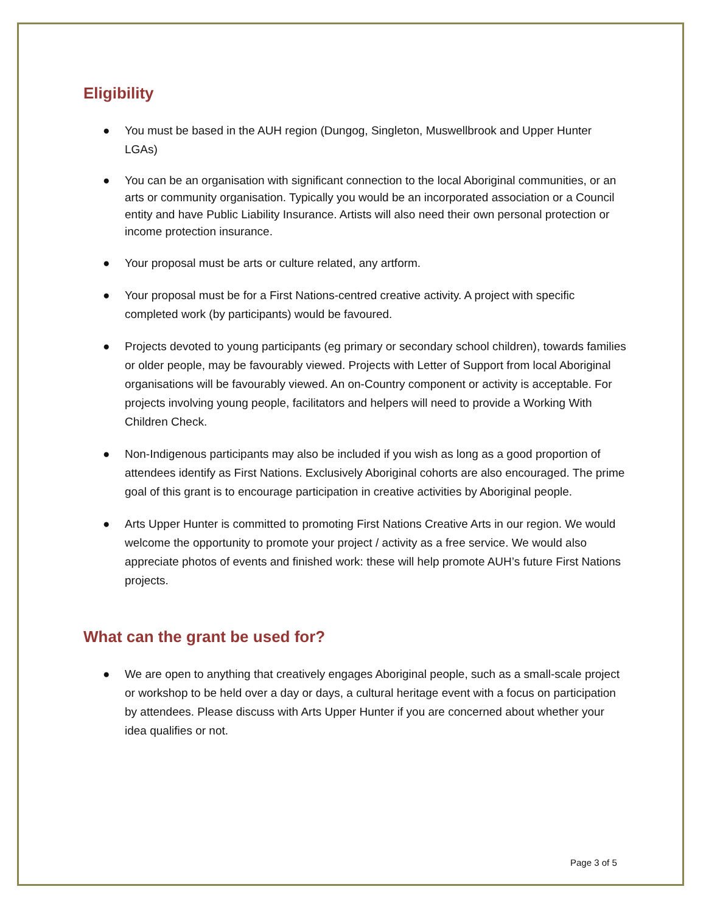Eligibility
● You must be based in the AUH region (Dungog, Singleton, Muswellbrook and Upper Hunter LGAs)
● You can be an organisation with significant connection to the local Aboriginal communities, or an arts or community organisation. Typically you would be an incorporated association or a Council entity and have Public Liability Insurance. Artists will also need their own personal protection or income protection insurance.
● Your proposal must be arts or culture related, any artform.
● Your proposal must be for a First Nations-centred creative activity. A project with specific completed work (by participants) would be favoured.
● Projects devoted to young participants (eg primary or secondary school children), towards families or older people, may be favourably viewed. Projects with Letter of Support from local Aboriginal organisations will be favourably viewed. An on-Country component or activity is acceptable. For projects involving young people, facilitators and helpers will need to provide a Working With Children Check.
● Non-Indigenous participants may also be included if you wish as long as a good proportion of attendees identify as First Nations. Exclusively Aboriginal cohorts are also encouraged. The prime goal of this grant is to encourage participation in creative activities by Aboriginal people.
● Arts Upper Hunter is committed to promoting First Nations Creative Arts in our region. We would welcome the opportunity to promote your project / activity as a free service. We would also appreciate photos of events and finished work: these will help promote AUH’s future First Nations projects.
What can the grant be used for?
● We are open to anything that creatively engages Aboriginal people, such as a small-scale project or workshop to be held over a day or days, a cultural heritage event with a focus on participation by attendees. Please discuss with Arts Upper Hunter if you are concerned about whether your idea qualifies or not.
Page 3 of 5